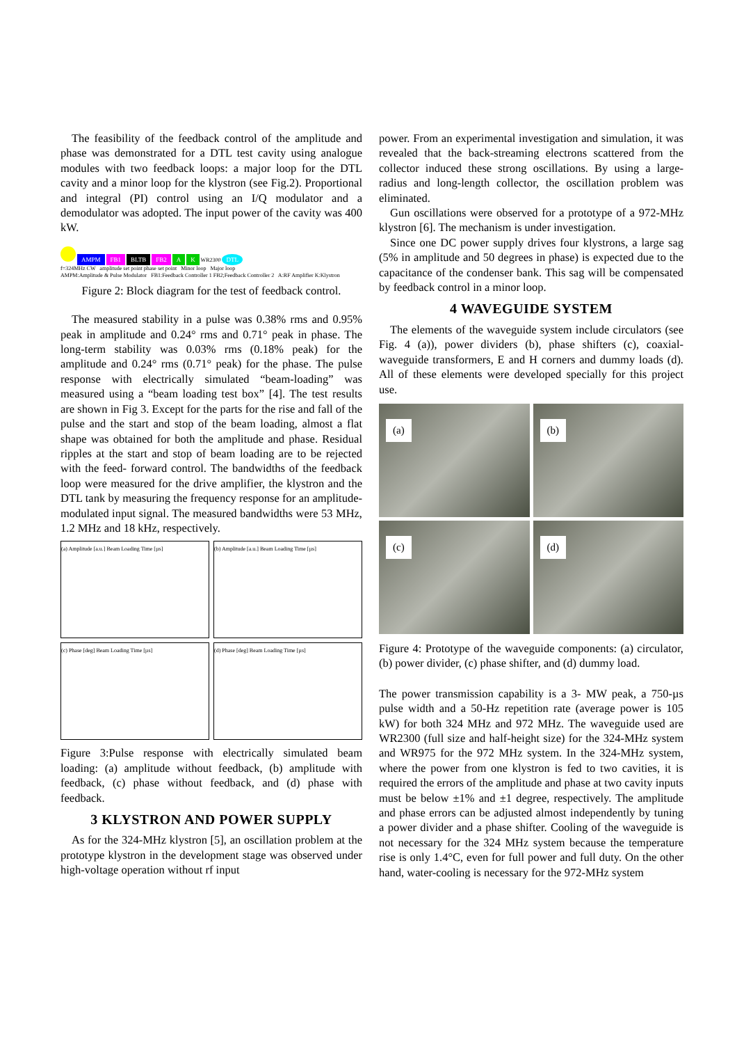The feasibility of the feedback control of the amplitude and phase was demonstrated for a DTL test cavity using analogue modules with two feedback loops: a major loop for the DTL cavity and a minor loop for the klystron (see Fig.2). Proportional and integral (PI) control using an I/Q modulator and a demodulator was adopted. The input power of the cavity was 400 kW.
AMPM FB1 BLTB FB2 A K WR2300 DTL
f=324MHz CW amplitude set point phase set point Minor loop Major loop
AMPM:Amplitude & Pulse Modulator FB1:Feedback Controller 1 FB2;Feedback Controller 2 A:RF Amplifier K:Klystron
Figure 2: Block diagram for the test of feedback control.
The measured stability in a pulse was 0.38% rms and 0.95% peak in amplitude and 0.24° rms and 0.71° peak in phase. The long-term stability was 0.03% rms (0.18% peak) for the amplitude and 0.24° rms (0.71° peak) for the phase. The pulse response with electrically simulated “beam-loading” was measured using a “beam loading test box” [4]. The test results are shown in Fig 3. Except for the parts for the rise and fall of the pulse and the start and stop of the beam loading, almost a flat shape was obtained for both the amplitude and phase. Residual ripples at the start and stop of beam loading are to be rejected with the feed- forward control. The bandwidths of the feedback loop were measured for the drive amplifier, the klystron and the DTL tank by measuring the frequency response for an amplitude-modulated input signal. The measured bandwidths were 53 MHz, 1.2 MHz and 18 kHz, respectively.
(a) Amplitude [a.u.] Beam Loading Time [µs]
(b) Amplitude [a.u.] Beam Loading Time [µs]
(c) Phase [deg] Beam Loading Time [µs]
(d) Phase [deg] Beam Loading Time [µs]
Figure 3:Pulse response with electrically simulated beam loading: (a) amplitude without feedback, (b) amplitude with feedback, (c) phase without feedback, and (d) phase with feedback.
3 KLYSTRON AND POWER SUPPLY
As for the 324-MHz klystron [5], an oscillation problem at the prototype klystron in the development stage was observed under high-voltage operation without rf input
power. From an experimental investigation and simulation, it was revealed that the back-streaming electrons scattered from the collector induced these strong oscillations. By using a large-radius and long-length collector, the oscillation problem was eliminated.
Gun oscillations were observed for a prototype of a 972-MHz klystron [6]. The mechanism is under investigation.
Since one DC power supply drives four klystrons, a large sag (5% in amplitude and 50 degrees in phase) is expected due to the capacitance of the condenser bank. This sag will be compensated by feedback control in a minor loop.
4 WAVEGUIDE SYSTEM
The elements of the waveguide system include circulators (see Fig. 4 (a)), power dividers (b), phase shifters (c), coaxial-waveguide transformers, E and H corners and dummy loads (d). All of these elements were developed specially for this project use.
(a)
(b)
(c)
(d)
Figure 4: Prototype of the waveguide components: (a) circulator, (b) power divider, (c) phase shifter, and (d) dummy load.
The power transmission capability is a 3- MW peak, a 750-µs pulse width and a 50-Hz repetition rate (average power is 105 kW) for both 324 MHz and 972 MHz. The waveguide used are WR2300 (full size and half-height size) for the 324-MHz system and WR975 for the 972 MHz system. In the 324-MHz system, where the power from one klystron is fed to two cavities, it is required the errors of the amplitude and phase at two cavity inputs must be below ±1% and ±1 degree, respectively. The amplitude and phase errors can be adjusted almost independently by tuning a power divider and a phase shifter. Cooling of the waveguide is not necessary for the 324 MHz system because the temperature rise is only 1.4°C, even for full power and full duty. On the other hand, water-cooling is necessary for the 972-MHz system